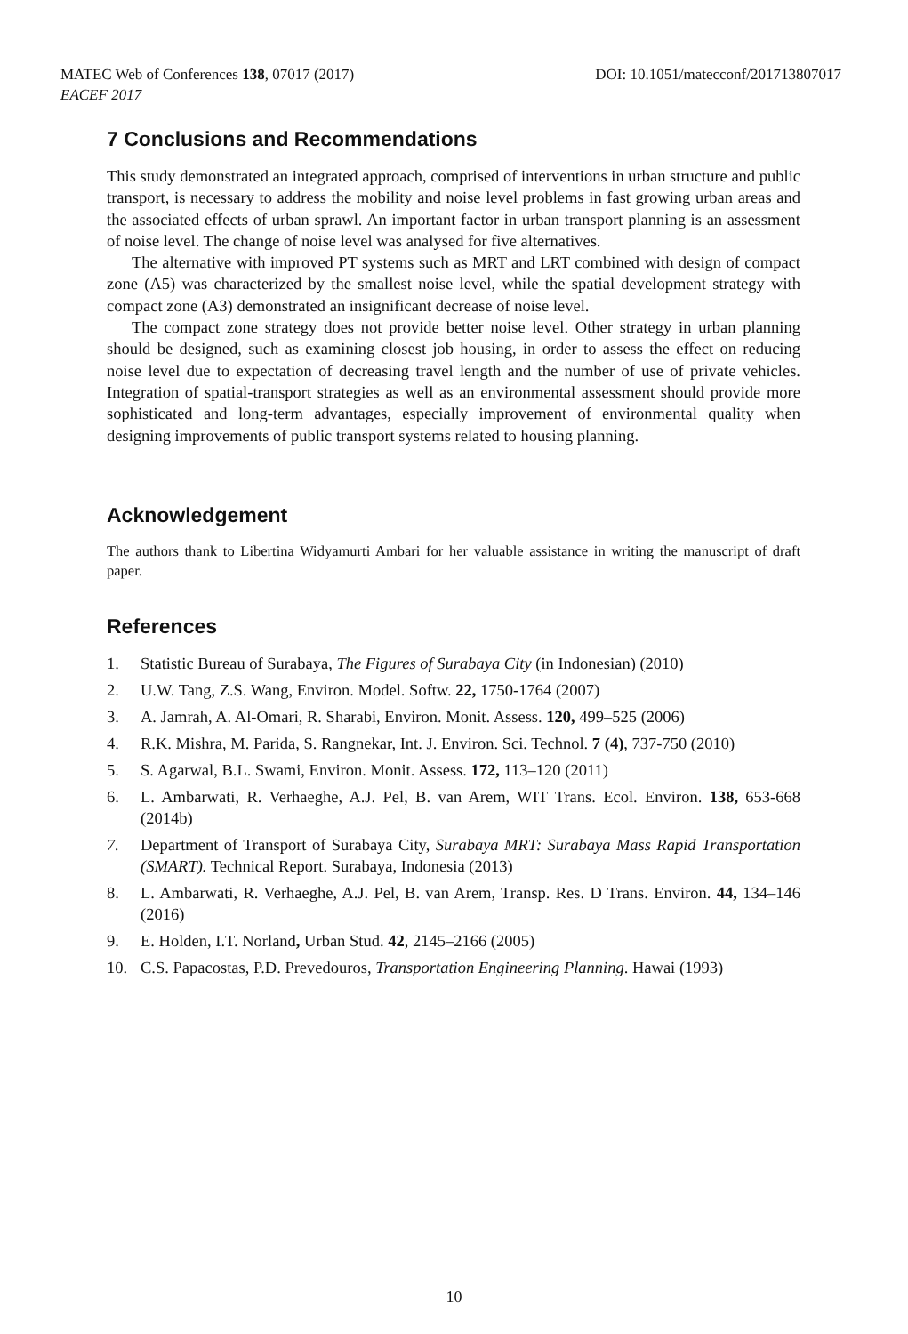MATEC Web of Conferences 138, 07017 (2017)
EACEF 2017
DOI: 10.1051/matecconf/201713807017
7 Conclusions and Recommendations
This study demonstrated an integrated approach, comprised of interventions in urban structure and public transport, is necessary to address the mobility and noise level problems in fast growing urban areas and the associated effects of urban sprawl. An important factor in urban transport planning is an assessment of noise level. The change of noise level was analysed for five alternatives.
The alternative with improved PT systems such as MRT and LRT combined with design of compact zone (A5) was characterized by the smallest noise level, while the spatial development strategy with compact zone (A3) demonstrated an insignificant decrease of noise level.
The compact zone strategy does not provide better noise level. Other strategy in urban planning should be designed, such as examining closest job housing, in order to assess the effect on reducing noise level due to expectation of decreasing travel length and the number of use of private vehicles. Integration of spatial-transport strategies as well as an environmental assessment should provide more sophisticated and long-term advantages, especially improvement of environmental quality when designing improvements of public transport systems related to housing planning.
Acknowledgement
The authors thank to Libertina Widyamurti Ambari for her valuable assistance in writing the manuscript of draft paper.
References
1. Statistic Bureau of Surabaya, The Figures of Surabaya City (in Indonesian) (2010)
2. U.W. Tang, Z.S. Wang, Environ. Model. Softw. 22, 1750-1764 (2007)
3. A. Jamrah, A. Al-Omari, R. Sharabi, Environ. Monit. Assess. 120, 499–525 (2006)
4. R.K. Mishra, M. Parida, S. Rangnekar, Int. J. Environ. Sci. Technol. 7 (4), 737-750 (2010)
5. S. Agarwal, B.L. Swami, Environ. Monit. Assess. 172, 113–120 (2011)
6. L. Ambarwati, R. Verhaeghe, A.J. Pel, B. van Arem, WIT Trans. Ecol. Environ. 138, 653-668 (2014b)
7. Department of Transport of Surabaya City, Surabaya MRT: Surabaya Mass Rapid Transportation (SMART). Technical Report. Surabaya, Indonesia (2013)
8. L. Ambarwati, R. Verhaeghe, A.J. Pel, B. van Arem, Transp. Res. D Trans. Environ. 44, 134–146 (2016)
9. E. Holden, I.T. Norland, Urban Stud. 42, 2145–2166 (2005)
10. C.S. Papacostas, P.D. Prevedouros, Transportation Engineering Planning. Hawai (1993)
10